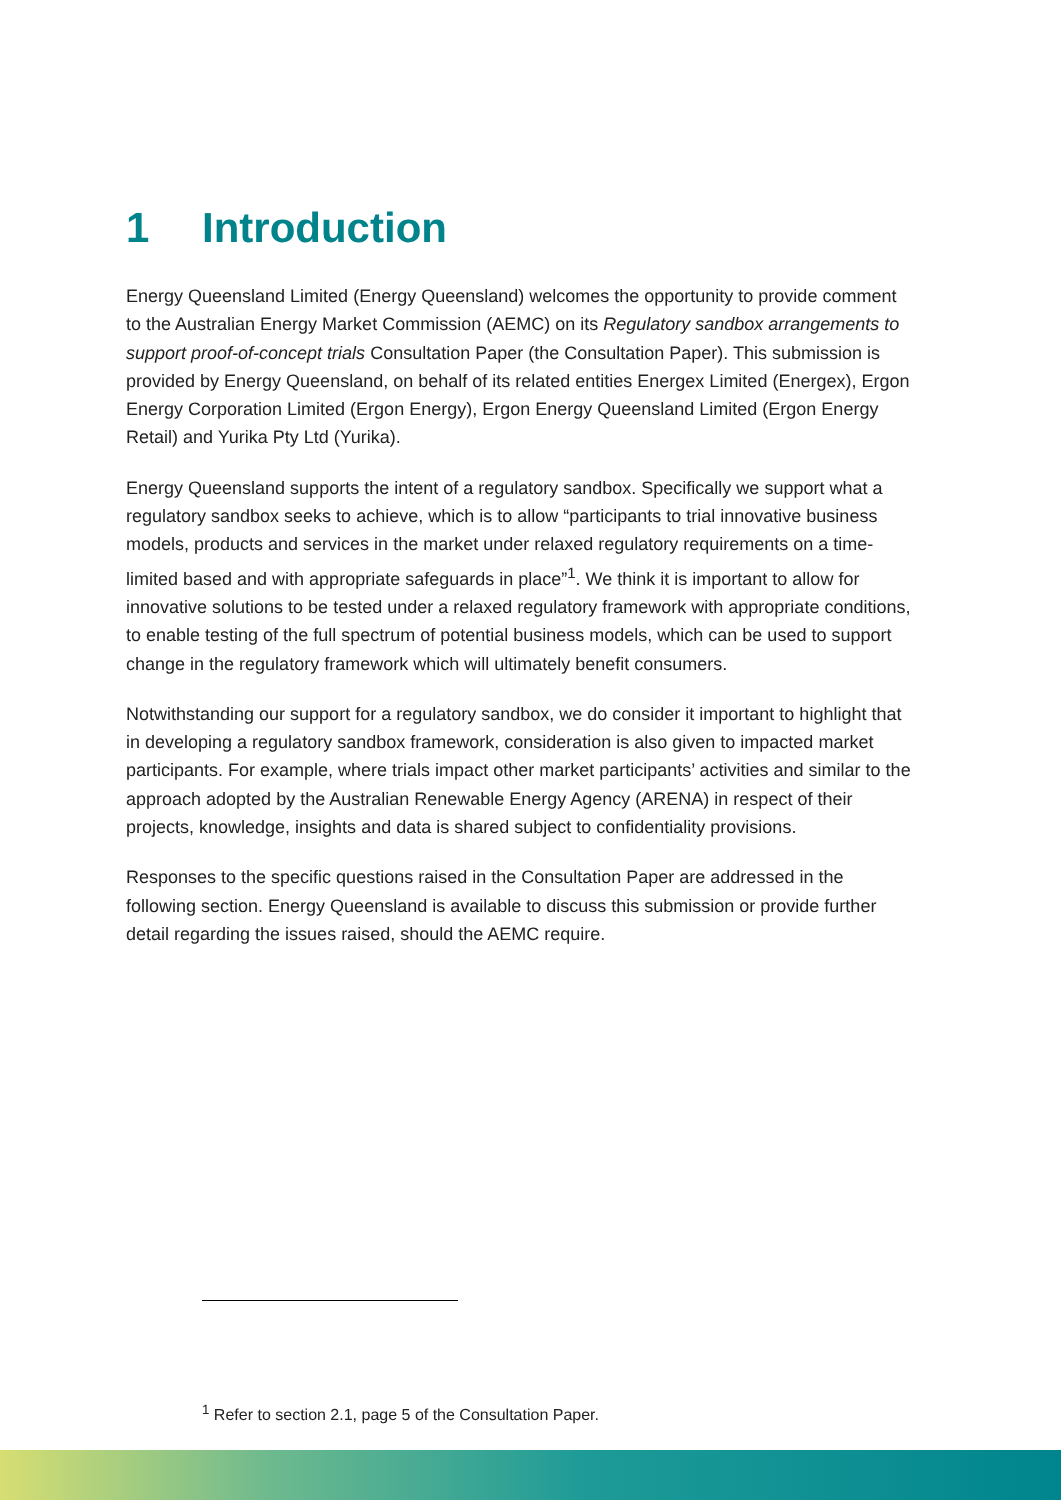1 Introduction
Energy Queensland Limited (Energy Queensland) welcomes the opportunity to provide comment to the Australian Energy Market Commission (AEMC) on its Regulatory sandbox arrangements to support proof-of-concept trials Consultation Paper (the Consultation Paper). This submission is provided by Energy Queensland, on behalf of its related entities Energex Limited (Energex), Ergon Energy Corporation Limited (Ergon Energy), Ergon Energy Queensland Limited (Ergon Energy Retail) and Yurika Pty Ltd (Yurika).
Energy Queensland supports the intent of a regulatory sandbox. Specifically we support what a regulatory sandbox seeks to achieve, which is to allow “participants to trial innovative business models, products and services in the market under relaxed regulatory requirements on a time-limited based and with appropriate safeguards in place”<sup>1</sup>. We think it is important to allow for innovative solutions to be tested under a relaxed regulatory framework with appropriate conditions, to enable testing of the full spectrum of potential business models, which can be used to support change in the regulatory framework which will ultimately benefit consumers.
Notwithstanding our support for a regulatory sandbox, we do consider it important to highlight that in developing a regulatory sandbox framework, consideration is also given to impacted market participants. For example, where trials impact other market participants’ activities and similar to the approach adopted by the Australian Renewable Energy Agency (ARENA) in respect of their projects, knowledge, insights and data is shared subject to confidentiality provisions.
Responses to the specific questions raised in the Consultation Paper are addressed in the following section. Energy Queensland is available to discuss this submission or provide further detail regarding the issues raised, should the AEMC require.
<sup>1</sup> Refer to section 2.1, page 5 of the Consultation Paper.